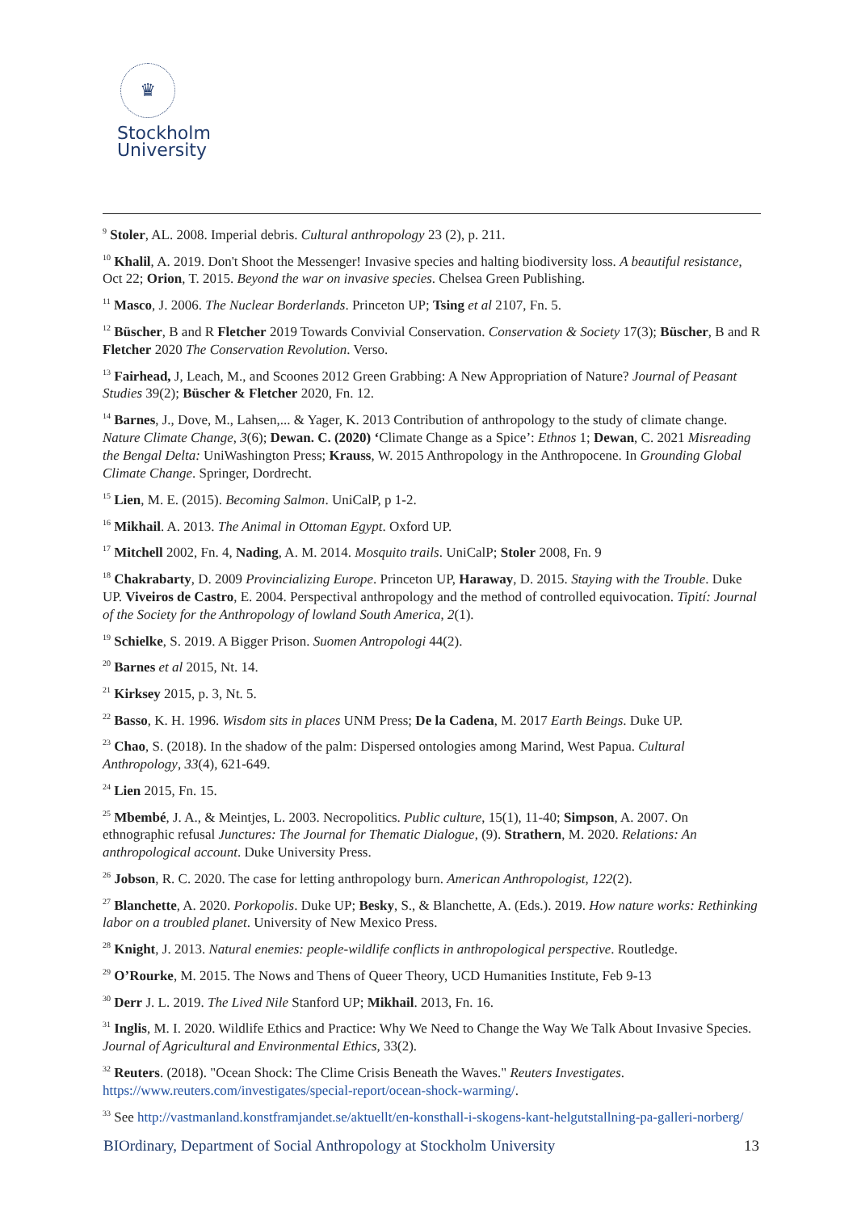♛
Stockholm
University
<sup>9</sup> Stoler, AL. 2008. Imperial debris. Cultural anthropology 23 (2), p. 211.
<sup>10</sup> Khalil, A. 2019. Don't Shoot the Messenger! Invasive species and halting biodiversity loss. A beautiful resistance, Oct 22; Orion, T. 2015. Beyond the war on invasive species. Chelsea Green Publishing.
<sup>11</sup> Masco, J. 2006. The Nuclear Borderlands. Princeton UP; Tsing et al 2107, Fn. 5.
<sup>12</sup> Büscher, B and R Fletcher 2019 Towards Convivial Conservation. Conservation & Society 17(3); Büscher, B and R Fletcher 2020 The Conservation Revolution. Verso.
<sup>13</sup> Fairhead, J, Leach, M., and Scoones 2012 Green Grabbing: A New Appropriation of Nature? Journal of Peasant Studies 39(2); Büscher & Fletcher 2020, Fn. 12.
<sup>14</sup> Barnes, J., Dove, M., Lahsen,... & Yager, K. 2013 Contribution of anthropology to the study of climate change. Nature Climate Change, 3(6); Dewan. C. (2020) ‘Climate Change as a Spice’: Ethnos 1; Dewan, C. 2021 Misreading the Bengal Delta: UniWashington Press; Krauss, W. 2015 Anthropology in the Anthropocene. In Grounding Global Climate Change. Springer, Dordrecht.
<sup>15</sup> Lien, M. E. (2015). Becoming Salmon. UniCalP, p 1-2.
<sup>16</sup> Mikhail. A. 2013. The Animal in Ottoman Egypt. Oxford UP.
<sup>17</sup> Mitchell 2002, Fn. 4, Nading, A. M. 2014. Mosquito trails. UniCalP; Stoler 2008, Fn. 9
<sup>18</sup> Chakrabarty, D. 2009 Provincializing Europe. Princeton UP, Haraway, D. 2015. Staying with the Trouble. Duke UP. Viveiros de Castro, E. 2004. Perspectival anthropology and the method of controlled equivocation. Tipití: Journal of the Society for the Anthropology of lowland South America, 2(1).
<sup>19</sup> Schielke, S. 2019. A Bigger Prison. Suomen Antropologi 44(2).
<sup>20</sup> Barnes et al 2015, Nt. 14.
<sup>21</sup> Kirksey 2015, p. 3, Nt. 5.
<sup>22</sup> Basso, K. H. 1996. Wisdom sits in places UNM Press; De la Cadena, M. 2017 Earth Beings. Duke UP.
<sup>23</sup> Chao, S. (2018). In the shadow of the palm: Dispersed ontologies among Marind, West Papua. Cultural Anthropology, 33(4), 621-649.
<sup>24</sup> Lien 2015, Fn. 15.
<sup>25</sup> Mbembé, J. A., & Meintjes, L. 2003. Necropolitics. Public culture, 15(1), 11-40; Simpson, A. 2007. On ethnographic refusal Junctures: The Journal for Thematic Dialogue, (9). Strathern, M. 2020. Relations: An anthropological account. Duke University Press.
<sup>26</sup> Jobson, R. C. 2020. The case for letting anthropology burn. American Anthropologist, 122(2).
<sup>27</sup> Blanchette, A. 2020. Porkopolis. Duke UP; Besky, S., & Blanchette, A. (Eds.). 2019. How nature works: Rethinking labor on a troubled planet. University of New Mexico Press.
<sup>28</sup> Knight, J. 2013. Natural enemies: people-wildlife conflicts in anthropological perspective. Routledge.
<sup>29</sup> O’Rourke, M. 2015. The Nows and Thens of Queer Theory, UCD Humanities Institute, Feb 9-13
<sup>30</sup> Derr J. L. 2019. The Lived Nile Stanford UP; Mikhail. 2013, Fn. 16.
<sup>31</sup> Inglis, M. I. 2020. Wildlife Ethics and Practice: Why We Need to Change the Way We Talk About Invasive Species. Journal of Agricultural and Environmental Ethics, 33(2).
<sup>32</sup> Reuters. (2018). "Ocean Shock: The Clime Crisis Beneath the Waves." Reuters Investigates. https://www.reuters.com/investigates/special-report/ocean-shock-warming/.
<sup>33</sup> See http://vastmanland.konstframjandet.se/aktuellt/en-konsthall-i-skogens-kant-helgutstallning-pa-galleri-norberg/
BIOrdinary, Department of Social Anthropology at Stockholm University 13